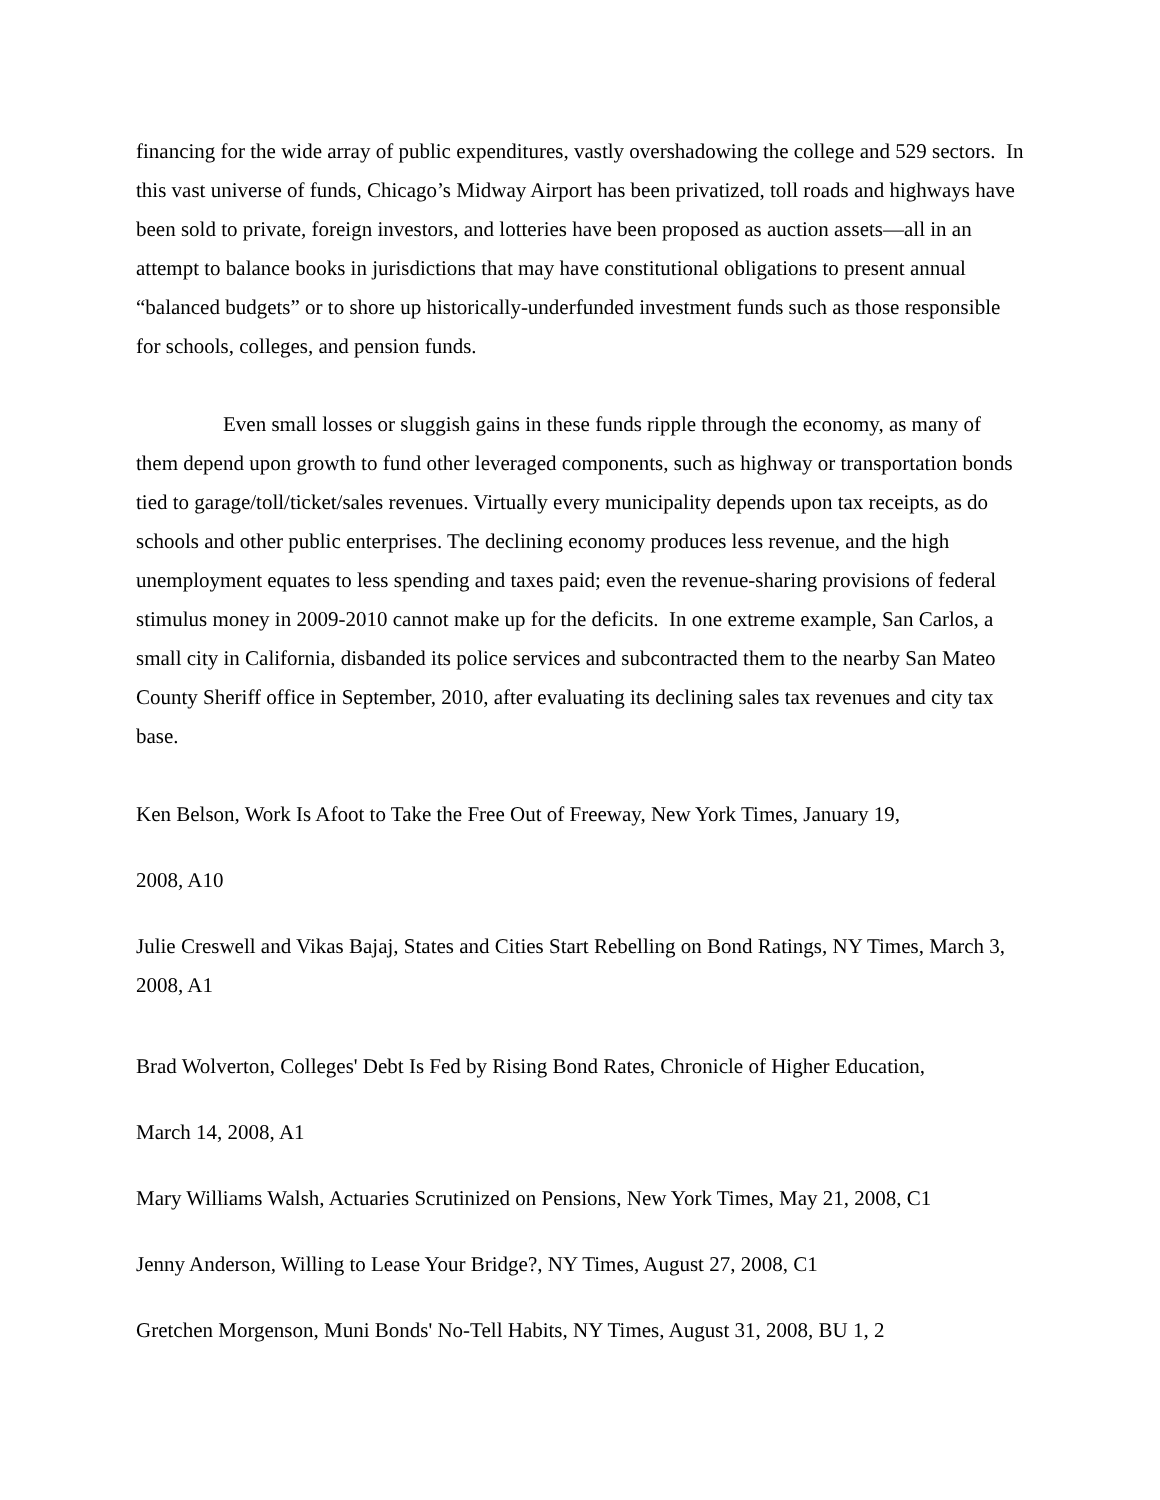financing for the wide array of public expenditures, vastly overshadowing the college and 529 sectors. In this vast universe of funds, Chicago’s Midway Airport has been privatized, toll roads and highways have been sold to private, foreign investors, and lotteries have been proposed as auction assets—all in an attempt to balance books in jurisdictions that may have constitutional obligations to present annual “balanced budgets” or to shore up historically-underfunded investment funds such as those responsible for schools, colleges, and pension funds.
Even small losses or sluggish gains in these funds ripple through the economy, as many of them depend upon growth to fund other leveraged components, such as highway or transportation bonds tied to garage/toll/ticket/sales revenues. Virtually every municipality depends upon tax receipts, as do schools and other public enterprises. The declining economy produces less revenue, and the high unemployment equates to less spending and taxes paid; even the revenue-sharing provisions of federal stimulus money in 2009-2010 cannot make up for the deficits. In one extreme example, San Carlos, a small city in California, disbanded its police services and subcontracted them to the nearby San Mateo County Sheriff office in September, 2010, after evaluating its declining sales tax revenues and city tax base.
Ken Belson, Work Is Afoot to Take the Free Out of Freeway, New York Times, January 19,
2008, A10
Julie Creswell and Vikas Bajaj, States and Cities Start Rebelling on Bond Ratings, NY Times, March 3, 2008, A1
Brad Wolverton, Colleges' Debt Is Fed by Rising Bond Rates, Chronicle of Higher Education,
March 14, 2008, A1
Mary Williams Walsh, Actuaries Scrutinized on Pensions, New York Times, May 21, 2008, C1
Jenny Anderson, Willing to Lease Your Bridge?, NY Times, August 27, 2008, C1
Gretchen Morgenson, Muni Bonds' No-Tell Habits, NY Times, August 31, 2008, BU 1, 2